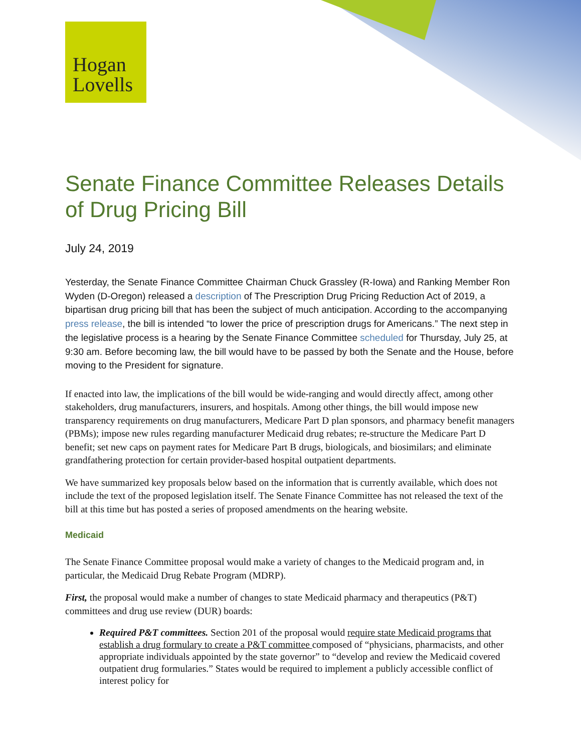Hogan
Lovells
Senate Finance Committee Releases Details of Drug Pricing Bill
July 24, 2019
Yesterday, the Senate Finance Committee Chairman Chuck Grassley (R-Iowa) and Ranking Member Ron Wyden (D-Oregon) released a description of The Prescription Drug Pricing Reduction Act of 2019, a bipartisan drug pricing bill that has been the subject of much anticipation. According to the accompanying press release, the bill is intended “to lower the price of prescription drugs for Americans.” The next step in the legislative process is a hearing by the Senate Finance Committee scheduled for Thursday, July 25, at 9:30 am. Before becoming law, the bill would have to be passed by both the Senate and the House, before moving to the President for signature.
If enacted into law, the implications of the bill would be wide-ranging and would directly affect, among other stakeholders, drug manufacturers, insurers, and hospitals. Among other things, the bill would impose new transparency requirements on drug manufacturers, Medicare Part D plan sponsors, and pharmacy benefit managers (PBMs); impose new rules regarding manufacturer Medicaid drug rebates; re-structure the Medicare Part D benefit; set new caps on payment rates for Medicare Part B drugs, biologicals, and biosimilars; and eliminate grandfathering protection for certain provider-based hospital outpatient departments.
We have summarized key proposals below based on the information that is currently available, which does not include the text of the proposed legislation itself. The Senate Finance Committee has not released the text of the bill at this time but has posted a series of proposed amendments on the hearing website.
Medicaid
The Senate Finance Committee proposal would make a variety of changes to the Medicaid program and, in particular, the Medicaid Drug Rebate Program (MDRP).
First, the proposal would make a number of changes to state Medicaid pharmacy and therapeutics (P&T) committees and drug use review (DUR) boards:
Required P&T committees. Section 201 of the proposal would require state Medicaid programs that establish a drug formulary to create a P&T committee composed of “physicians, pharmacists, and other appropriate individuals appointed by the state governor” to “develop and review the Medicaid covered outpatient drug formularies.” States would be required to implement a publicly accessible conflict of interest policy for